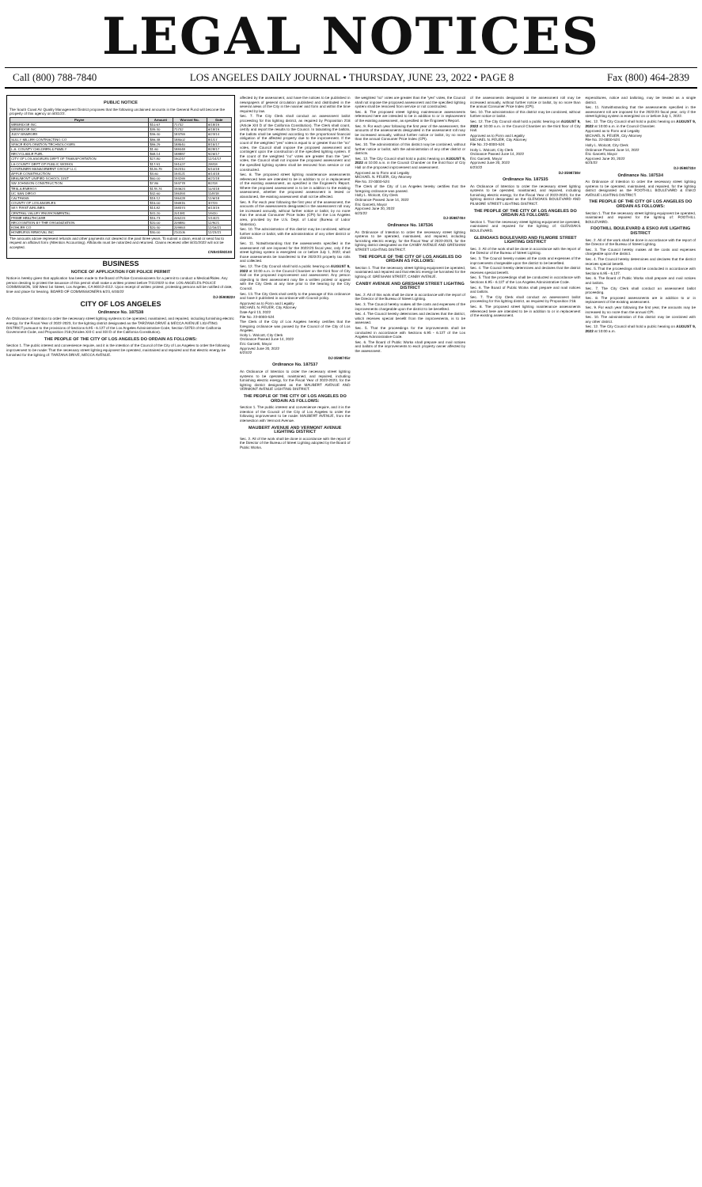LEGAL NOTICES
Call (800) 788-7840 LOS ANGELES DAILY JOURNAL • THURSDAY, JUNE 23, 2022 • PAGE 8 Fax (800) 464-2839
PUBLIC NOTICE
The South Coast Air Quality Management District proposes that the following unclaimed amounts in the General Fund will become the property of this agency on 8/31/22.
| Payee | Amount | Warrant No. | Date |
| --- | --- | --- | --- |
| WEBRIDGE INC | $10.67 | 71732 | 6/18/19 |
| WEBRIDGE INC | $39.30 | 71732 | 6/18/19 |
| JUDY BRAEGER | $36.40 | 183759 | 6/23/14 |
| SULLY MILLER CONTRACTING CO | $86.38 | 188002 | 8/1/17 |
| SPACE EXPLORATION TECHNOLOGIES | $86.29 | 188540 | 8/15/17 |
| L.A. COUNTY CHILDREN & FAMILY | $1.60 | 188448 | 8/28/17 |
| RECYCLABLE FUEL | $68.14 | 188887 | 9/26/17 |
| CITY OF LOS ANGELES DEPT OF TRANSPORTATION | $27.80 | 190247 | 12/14/17 |
| LA COUNTY DEPT OF PUBLIC WORKS | $17.91 | 191027 | 2/8/18 |
| CONTAINER MANAGEMENT GROUP LLC | $126.79 | 192310 | 5/10/18 |
| APPLE CONSTRUCTION | $3.60 | 193121 | 6/14/18 |
| BEAUMONT UNIFIED SCHOOL DIST | $60.00 | 193269 | 6/21/18 |
| SW JOHNSON CONSTRUCTION | $7.86 | 193778 | 8/2/18 |
| TESLA ENERGY | $178.74 | 194624 | 10/4/18 |
| UC SAN DIEGO | $42.60 | 195393 | 11/8/18 |
| CALTRANS | $18.12 | 195428 | 12/6/18 |
| COUNTY OF LOS ANGELES | $15.00 | 196915 | 3/7/19 |
| SKY FIRST AIRLINES | $14.82 | 198374 | 6/13/19 |
| CENTRAL VALLEY ENVIRONMENTAL | $41.20 | 201381 | 1/9/20 |
| PRIME HEALTHCARE | $15.73 | 205224 | 1/14/21 |
| RECOGNITION BY THE ORGANIZATION | $20.00 | 209880 | 12/9/21 |
| KOHLER CO | $20.40 | 209953 | 12/16/21 |
| HOMELESS REMOVAL INC | $30.00 | 210105 | 12/23/21 |
The amounts above represent refunds and other payments not cleared in the past three years. To submit a claim, email or send fax to request an affidavit form (Attention Accounting). Affidavits must be notarized and returned. Claims received after 8/31/2022 will not be accepted.
CNS#3593108
BUSINESS
NOTICE OF APPLICATION FOR POLICE PERMIT
Notice is hereby given that application has been made to the Board of Police Commissioners for a permit to conduct a Medical/Rides. Any person desiring to protest the issuance of this permit shall make a written protest before 7/11/2022 to the: LOS ANGELES POLICE COMMISSION, 100 West 1st Street, Los Angeles, CA 90012-4112. Upon receipt of written protest, protesting persons will be notified of date, time and place for hearing. BOARD OF COMMISSIONERS 6/23, 6/30/22
DJ-3590822#
CITY OF LOS ANGELES
Ordinance No. 187538
An Ordinance of Intention to order the necessary street lighting systems to be operated, maintained, and repaired, including furnishing electric energy, for the Fiscal Year of 2022-2023, for the lighting district designated as the TARZANA DRIVE & MECCA AVENUE LIGHTING DISTRICT pursuant to the provisions of Sections 6.95 - 6.127 of the Los Angeles Administrative Code, Section 53753 of the California Government Code, and Proposition 218 (Articles XIII C and XIII D of the California Constitution).
THE PEOPLE OF THE CITY OF LOS ANGELES DO ORDAIN AS FOLLOWS:
Section 1. The public interest and convenience require, and it is the intention of the Council of the City of Los Angeles to order the following improvement to be made: That the necessary street lighting equipment be operated, maintained and repaired and that electric energy be furnished for the lighting of: TARZANA DRIVE, MECCA AVENUE.
affected by the assessment, and have the notices to be published in newspapers of general circulation published and distributed in the several areas of the City in the manner and form and within the time required by law.
Sec. 7. The City Clerk shall conduct an assessment ballot proceeding for this lighting district, as required by Proposition 218 (Article XIII D of the California Constitution). The Clerk shall count, certify and report the results to the Council. In tabulating the ballots, the ballots shall be weighted according to the proportional financial obligation of the affected property due to the improvement. If the count of the weighted "yes" votes is equal to or greater than the "no" votes, the Council shall impose the proposed assessment and contingent upon the construction of the specified lighting system. If the count of the weighted "no" votes are greater than the "yes" votes, the Council shall not impose the proposed assessment and the specified lighting system shall be removed from service or not constructed.
Sec. 8. The proposed street lighting maintenance assessments referenced here are intended to be in addition to or in replacement of the existing assessment, as specified in the Engineer's Report. Where the proposed assessment is to be in addition to the existing assessment, whether the proposed assessment is levied or abandoned, the existing assessment shall not be affected.
Sec. 9. For each year following the first year of the assessment, the amounts of the assessments designated in the assessment roll may be increased annually, without further notice or ballot, by no more than the annual Consumer Price Index (CPI) for the Los Angeles area, provided by the U.S. Dept. of Labor (Bureau of Labor Statistics).
Sec. 10. The administration of this district may be combined, without further notice or ballot, with the administration of any other district or districts.
Sec. 11. Notwithstanding that the assessments specified in the assessment roll are imposed for the 2022/23 fiscal year, only if the street lighting system is energized on or before July 1, 2022, shall those assessments be transferred to the 2022/23 property tax rolls and collected.
Sec. 12. The City Council shall hold a public hearing on AUGUST 9, 2022 at 10:00 a.m. in the Council Chamber on the third floor of City Hall on the proposed improvement and assessment. Any person objecting to their assessment may file a written protest or appeal with the City Clerk at any time prior to the hearing by the City Council.
Sec. 13. The City Clerk shall certify to the passage of this ordinance and have it published in accordance with Council policy.
Approved as to Form and Legality
MICHAEL N. FEUER, City Attorney
Date April 13, 2022
File No. 22-0000-S24
The Clerk of the City of Los Angeles hereby certifies that the foregoing ordinance was passed by the Council of the City of Los Angeles.
Holly L. Wolcott, City Clerk
Ordinance Passed June 14, 2022
Eric Garcetti, Mayor
Approved June 20, 2022
6/23/22
DJ-3598745#
Ordinance No. 187537
An Ordinance of Intention to order the necessary street lighting systems to be operated, maintained, and repaired, including furnishing electric energy, for the Fiscal Year of 2022-2023, for the lighting district designated as the MAUBERT AVENUE AND VERMONT AVENUE LIGHTING DISTRICT.
THE PEOPLE OF THE CITY OF LOS ANGELES DO ORDAIN AS FOLLOWS:
Section 1. The public interest and convenience require, and it is the intention of the Council of the City of Los Angeles to order the following improvement to be made: MAUBERT AVENUE, from the intersection with Vermont Avenue.
MAUBERT AVENUE AND VERMONT AVENUE LIGHTING DISTRICT
Sec. 2. All of the work shall be done in accordance with the report of the Director of the Bureau of Street Lighting adopted by the Board of Public Works.
the weighted "no" votes are greater than the "yes" votes, the Council shall not impose the proposed assessment and the specified lighting system shall be removed from service or not constructed.
Sec. 8. The proposed street lighting maintenance assessments referenced here are intended to be in addition to or in replacement of the existing assessment, as specified in the Engineer's Report.
Sec. 9. For each year following the first year of the assessment, the amounts of the assessments designated in the assessment roll may be increased annually, without further notice or ballot, by no more than the annual Consumer Price Index (CPI).
Sec. 10. The administration of this district may be combined, without further notice or ballot, with the administration of any other district or districts.
Sec. 12. The City Council shall hold a public hearing on AUGUST 9, 2022 at 10:00 a.m. in the Council Chamber on the third floor of City Hall on the proposed improvement and assessment.
Approved as to Form and Legality
MICHAEL N. FEUER, City Attorney
File No. 22-0000-S24
The Clerk of the City of Los Angeles hereby certifies that the foregoing ordinance was passed.
Holly L. Wolcott, City Clerk
Ordinance Passed June 14, 2022
Eric Garcetti, Mayor
Approved June 20, 2022
6/23/22
DJ-3598740#
Ordinance No. 187536
An Ordinance of Intention to order the necessary street lighting systems to be operated, maintained, and repaired, including furnishing electric energy, for the Fiscal Year of 2022-2023, for the lighting district designated as the CANBY AVENUE AND GRESHAM STREET LIGHTING DISTRICT.
THE PEOPLE OF THE CITY OF LOS ANGELES DO ORDAIN AS FOLLOWS:
Section 1. That the necessary street lighting equipment be operated, maintained and repaired and that electric energy be furnished for the lighting of: GRESHAM STREET, CANBY AVENUE.
CANBY AVENUE AND GRESHAM STREET LIGHTING DISTRICT
Sec. 2. All of this work shall be done in accordance with the report of the Director of the Bureau of Street Lighting.
Sec. 3. The Council hereby makes all the costs and expenses of the improvements chargeable upon the district to be benefited.
Sec. 4. The Council hereby determines and declares that the district, which receives special benefit from the improvements, is to be assessed.
Sec. 5. That the proceedings for the improvements shall be conducted in accordance with Sections 6.95 - 6.127 of the Los Angeles Administrative Code.
Sec. 6. The Board of Public Works shall prepare and mail notices and ballots of the improvements to each property owner affected by the assessment.
of the assessments designated in the assessment roll may be increased annually, without further notice or ballot, by no more than the annual Consumer Price Index (CPI).
Sec. 10. The administration of this district may be combined, without further notice or ballot.
Sec. 12. The City Council shall hold a public hearing on AUGUST 9, 2022 at 10:00 a.m. in the Council Chamber on the third floor of City Hall.
Approved as to Form and Legality
MICHAEL N. FEUER, City Attorney
File No. 22-0000-S24
Holly L. Wolcott, City Clerk
Ordinance Passed June 14, 2022
Eric Garcetti, Mayor
Approved June 20, 2022
6/23/22
DJ-3598738#
Ordinance No. 187535
An Ordinance of Intention to order the necessary street lighting systems to be operated, maintained, and repaired, including furnishing electric energy, for the Fiscal Year of 2022-2023, for the lighting district designated as the GLENOAKS BOULEVARD AND FILMORE STREET LIGHTING DISTRICT.
THE PEOPLE OF THE CITY OF LOS ANGELES DO ORDAIN AS FOLLOWS:
Section 1. That the necessary street lighting equipment be operated, maintained and repaired for the lighting of: GLENOAKS BOULEVARD.
GLENOAKS BOULEVARD AND FILMORE STREET LIGHTING DISTRICT
Sec. 2. All of the work shall be done in accordance with the report of the Director of the Bureau of Street Lighting.
Sec. 3. The Council hereby makes all the costs and expenses of the improvements chargeable upon the district to be benefited.
Sec. 4. The Council hereby determines and declares that the district receives special benefit.
Sec. 5. That the proceedings shall be conducted in accordance with Sections 6.95 - 6.127 of the Los Angeles Administrative Code.
Sec. 6. The Board of Public Works shall prepare and mail notices and ballots.
Sec. 7. The City Clerk shall conduct an assessment ballot proceeding for this lighting district, as required by Proposition 218.
Sec. 8. The proposed street lighting maintenance assessments referenced here are intended to be in addition to or in replacement of the existing assessment.
expenditures, notice and balloting, may be treated as a single district.
Sec. 11. Notwithstanding that the assessments specified in the assessment roll are imposed for the 2022/23 fiscal year, only if the street lighting system is energized on or before July 1, 2022.
Sec. 12. The City Council shall hold a public hearing on AUGUST 9, 2022 at 10:00 a.m. in the Council Chamber.
Approved as to Form and Legality
MICHAEL N. FEUER, City Attorney
File No. 22-0000-S24
Holly L. Wolcott, City Clerk
Ordinance Passed June 14, 2022
Eric Garcetti, Mayor
Approved June 20, 2022
6/23/22
DJ-3598733#
Ordinance No. 187534
An Ordinance of Intention to order the necessary street lighting systems to be operated, maintained, and repaired, for the lighting district designated as the FOOTHILL BOULEVARD & ESKO AVENUE LIGHTING DISTRICT.
THE PEOPLE OF THE CITY OF LOS ANGELES DO ORDAIN AS FOLLOWS:
Section 1. That the necessary street lighting equipment be operated, maintained and repaired for the lighting of: FOOTHILL BOULEVARD.
FOOTHILL BOULEVARD & ESKO AVE LIGHTING DISTRICT
Sec. 2. All of the work shall be done in accordance with the report of the Director of the Bureau of Street Lighting.
Sec. 3. The Council hereby makes all the costs and expenses chargeable upon the district.
Sec. 4. The Council hereby determines and declares that the district receives special benefit.
Sec. 5. That the proceedings shall be conducted in accordance with Sections 6.95 - 6.127.
Sec. 6. The Board of Public Works shall prepare and mail notices and ballots.
Sec. 7. The City Clerk shall conduct an assessment ballot proceeding.
Sec. 8. The proposed assessments are in addition to or in replacement of the existing assessment.
Sec. 9. For each year following the first year, the amounts may be increased by no more than the annual CPI.
Sec. 10. The administration of this district may be combined with any other district.
Sec. 12. The City Council shall hold a public hearing on AUGUST 9, 2022 at 10:00 a.m.